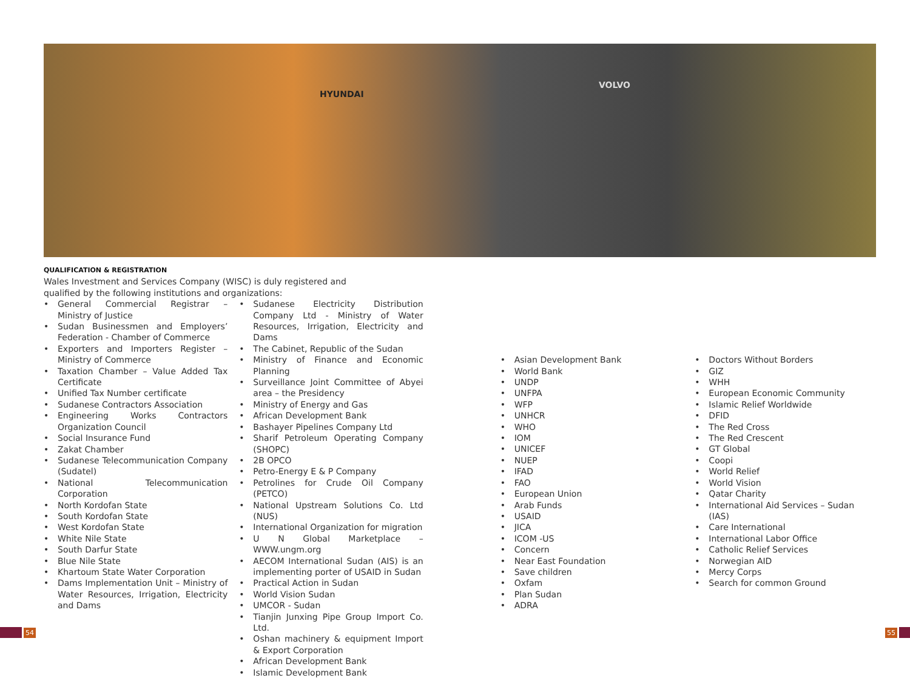HYUNDAI
VOLVO
QUALIFICATION & REGISTRATION
Wales Investment and Services Company (WISC) is duly registered and qualified by the following institutions and organizations:
General Commercial Registrar – Ministry of Justice
Sudan Businessmen and Employers’ Federation - Chamber of Commerce
Exporters and Importers Register – Ministry of Commerce
Taxation Chamber – Value Added Tax Certificate
Unified Tax Number certificate
Sudanese Contractors Association
Engineering Works Contractors Organization Council
Social Insurance Fund
Zakat Chamber
Sudanese Telecommunication Company (Sudatel)
National Telecommunication Corporation
North Kordofan State
South Kordofan State
West Kordofan State
White Nile State
South Darfur State
Blue Nile State
Khartoum State Water Corporation
Dams Implementation Unit – Ministry of Water Resources, Irrigation, Electricity and Dams
Sudanese Electricity Distribution Company Ltd - Ministry of Water Resources, Irrigation, Electricity and Dams
The Cabinet, Republic of the Sudan
Ministry of Finance and Economic Planning
Surveillance Joint Committee of Abyei area – the Presidency
Ministry of Energy and Gas
African Development Bank
Bashayer Pipelines Company Ltd
Sharif Petroleum Operating Company (SHOPC)
2B OPCO
Petro-Energy E & P Company
Petrolines for Crude Oil Company (PETCO)
National Upstream Solutions Co. Ltd (NUS)
International Organization for migration
U N Global Marketplace – WWW.ungm.org
AECOM International Sudan (AIS) is an implementing porter of USAID in Sudan
Practical Action in Sudan
World Vision Sudan
UMCOR - Sudan
Tianjin Junxing Pipe Group Import Co. Ltd.
Oshan machinery & equipment Import & Export Corporation
African Development Bank
Islamic Development Bank
Asian Development Bank
World Bank
UNDP
UNFPA
WFP
UNHCR
WHO
IOM
UNICEF
NUEP
IFAD
FAO
European Union
Arab Funds
USAID
JICA
ICOM -US
Concern
Near East Foundation
Save children
Oxfam
Plan Sudan
ADRA
Doctors Without Borders
GIZ
WHH
European Economic Community
Islamic Relief Worldwide
DFID
The Red Cross
The Red Crescent
GT Global
Coopi
World Relief
World Vision
Qatar Charity
International Aid Services – Sudan (IAS)
Care International
International Labor Office
Catholic Relief Services
Norwegian AID
Mercy Corps
Search for common Ground
54 55